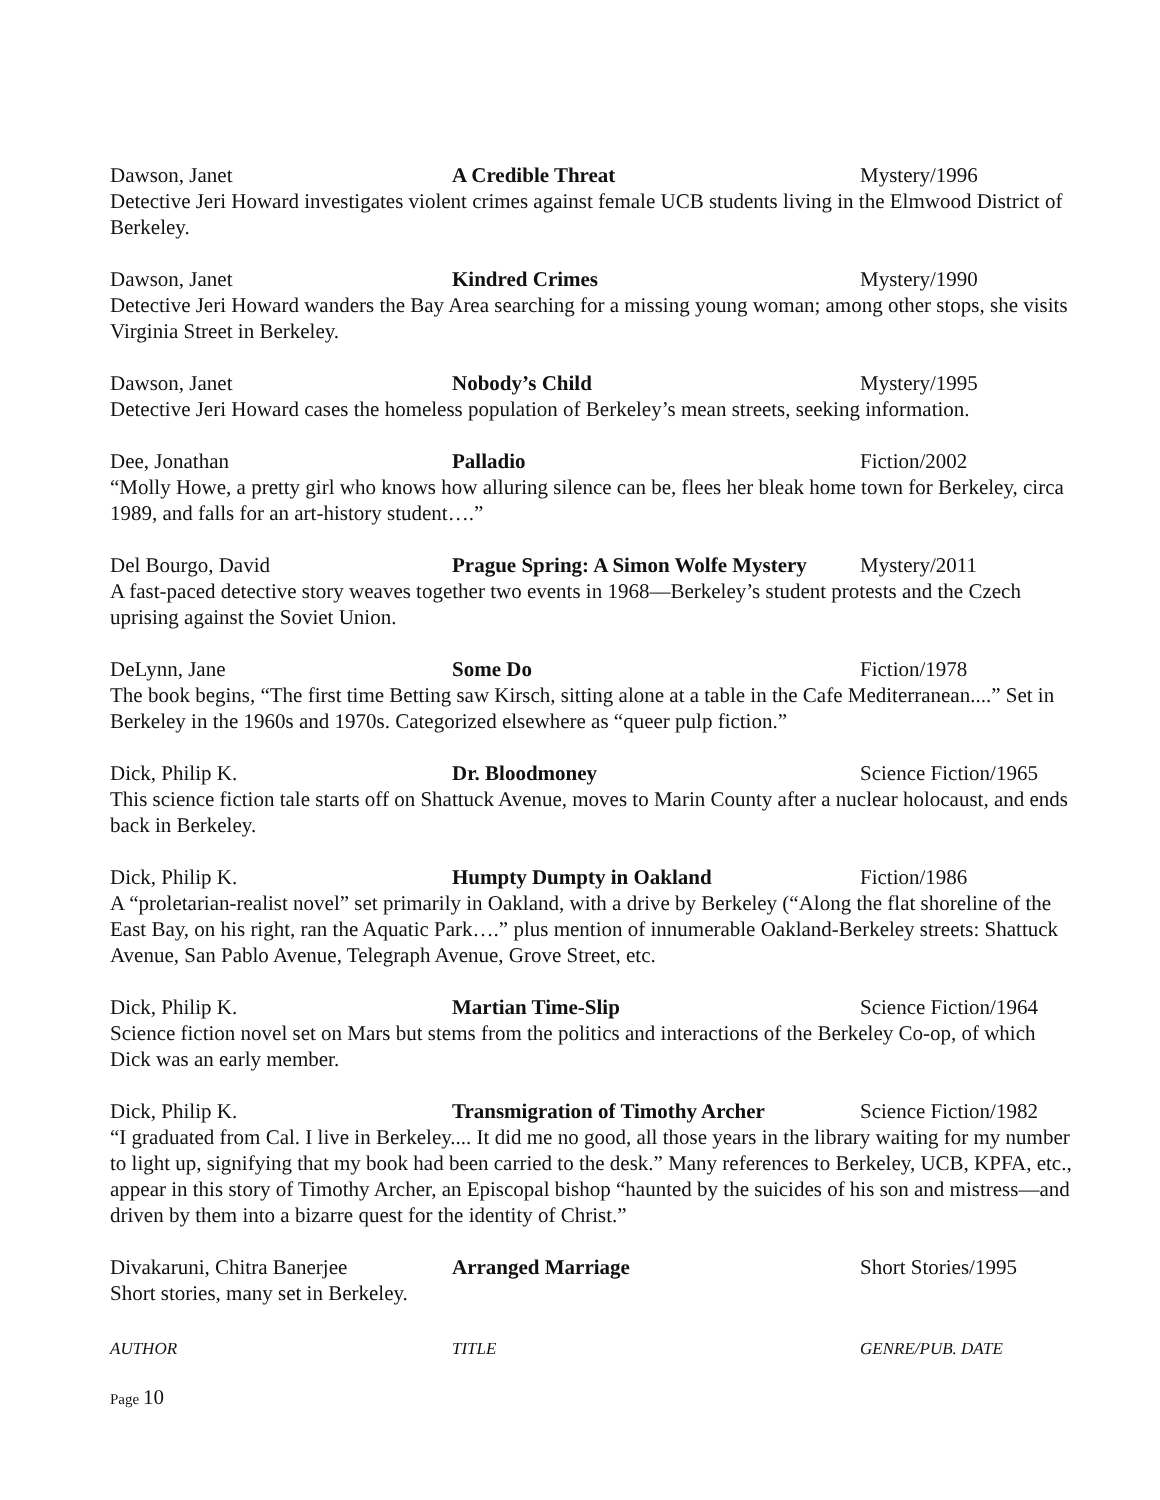Dawson, Janet A Credible Threat Mystery/1996
Detective Jeri Howard investigates violent crimes against female UCB students living in the Elmwood District of Berkeley.
Dawson, Janet Kindred Crimes Mystery/1990
Detective Jeri Howard wanders the Bay Area searching for a missing young woman; among other stops, she visits Virginia Street in Berkeley.
Dawson, Janet Nobody’s Child Mystery/1995
Detective Jeri Howard cases the homeless population of Berkeley’s mean streets, seeking information.
Dee, Jonathan Palladio Fiction/2002
“Molly Howe, a pretty girl who knows how alluring silence can be, flees her bleak home town for Berkeley, circa 1989, and falls for an art-history student….”
Del Bourgo, David Prague Spring: A Simon Wolfe Mystery
Mystery/2011
A fast-paced detective story weaves together two events in 1968—Berkeley’s student protests and the Czech uprising against the Soviet Union.
DeLynn, Jane Some Do Fiction/1978
The book begins, “The first time Betting saw Kirsch, sitting alone at a table in the Cafe Mediterranean....” Set in Berkeley in the 1960s and 1970s. Categorized elsewhere as “queer pulp fiction.”
Dick, Philip K. Dr. Bloodmoney Science Fiction/1965
This science fiction tale starts off on Shattuck Avenue, moves to Marin County after a nuclear holocaust, and ends back in Berkeley.
Dick, Philip K. Humpty Dumpty in Oakland Fiction/1986
A “proletarian-realist novel” set primarily in Oakland, with a drive by Berkeley (“Along the flat shoreline of the East Bay, on his right, ran the Aquatic Park….” plus mention of innumerable Oakland-Berkeley streets: Shattuck Avenue, San Pablo Avenue, Telegraph Avenue, Grove Street, etc.
Dick, Philip K. Martian Time-Slip Science Fiction/1964
Science fiction novel set on Mars but stems from the politics and interactions of the Berkeley Co-op, of which Dick was an early member.
Dick, Philip K. Transmigration of Timothy Archer Science Fiction/1982
“I graduated from Cal. I live in Berkeley.... It did me no good, all those years in the library waiting for my number to light up, signifying that my book had been carried to the desk.” Many references to Berkeley, UCB, KPFA, etc., appear in this story of Timothy Archer, an Episcopal bishop “haunted by the suicides of his son and mistress—and driven by them into a bizarre quest for the identity of Christ.”
Divakaruni, Chitra Banerjee Arranged Marriage Short Stories/1995
Short stories, many set in Berkeley.
AUTHOR TITLE GENRE/PUB. DATE
Page 10